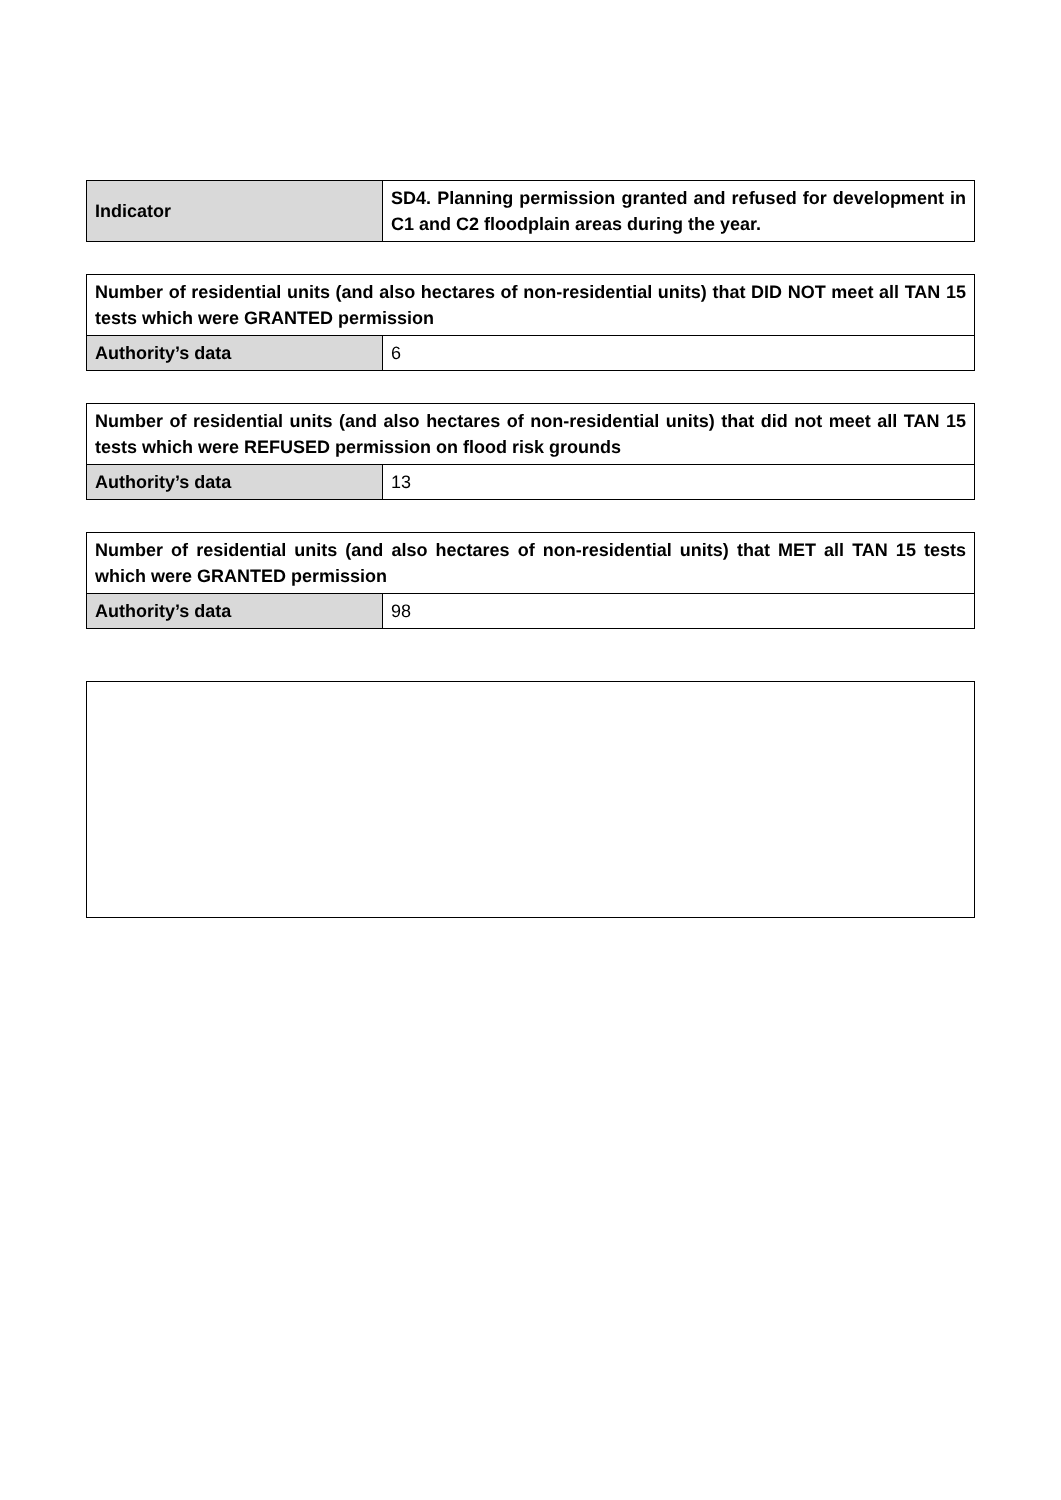| Indicator | SD4. Planning permission granted and refused for development in C1 and C2 floodplain areas during the year. |
| Number of residential units (and also hectares of non-residential units) that DID NOT meet all TAN 15 tests which were GRANTED permission | |
| Authority’s data | 6 |
| Number of residential units (and also hectares of non-residential units) that did not meet all TAN 15 tests which were REFUSED permission on flood risk grounds | |
| Authority’s data | 13 |
| Number of residential units (and also hectares of non-residential units) that MET all TAN 15 tests which were GRANTED permission | |
| Authority’s data | 98 |